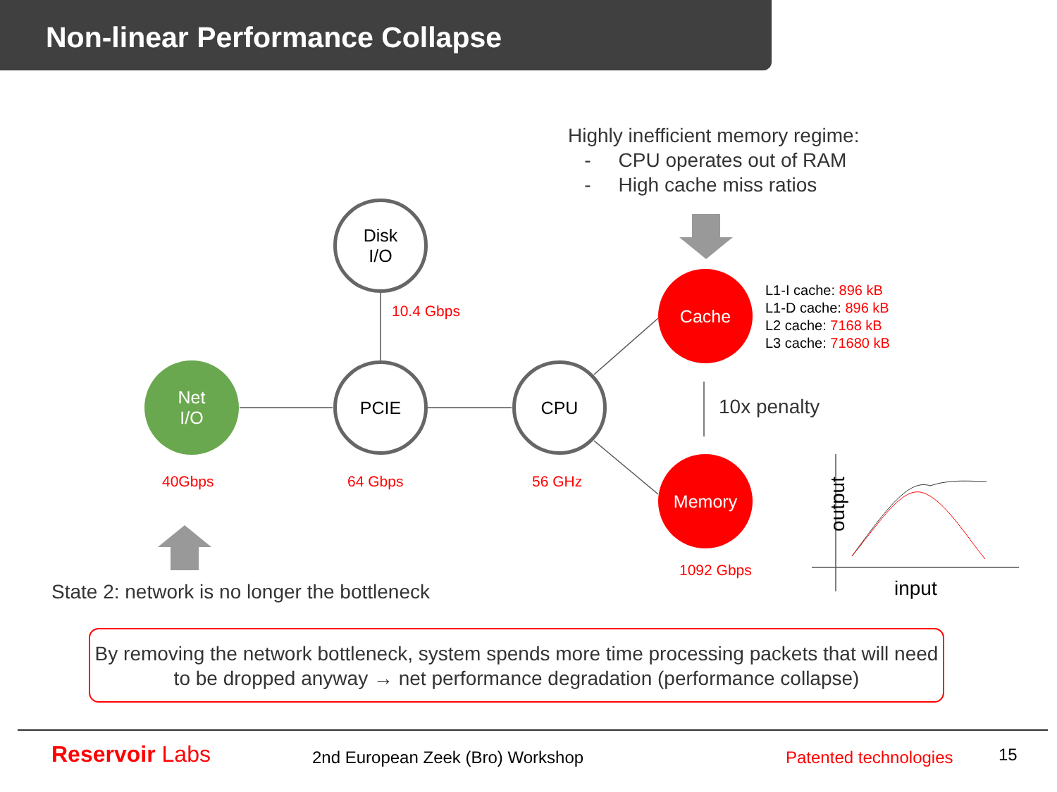Non-linear Performance Collapse
Highly inefficient memory regime:
- CPU operates out of RAM
- High cache miss ratios
Disk
I/O
10.4 Gbps
Net
I/O
PCIE CPU
Cache
L1-I cache: 896 kB
L1-D cache: 896 kB
L2 cache: 7168 kB
L3 cache: 71680 kB
10x penalty
Memory
40Gbps 64 Gbps 56 GHz
1092 Gbps
output
input
State 2: network is no longer the bottleneck
By removing the network bottleneck, system spends more time processing packets that will need to be dropped anyway → net performance degradation (performance collapse)
Reservoir Labs 2nd European Zeek (Bro) Workshop Patented technologies 15